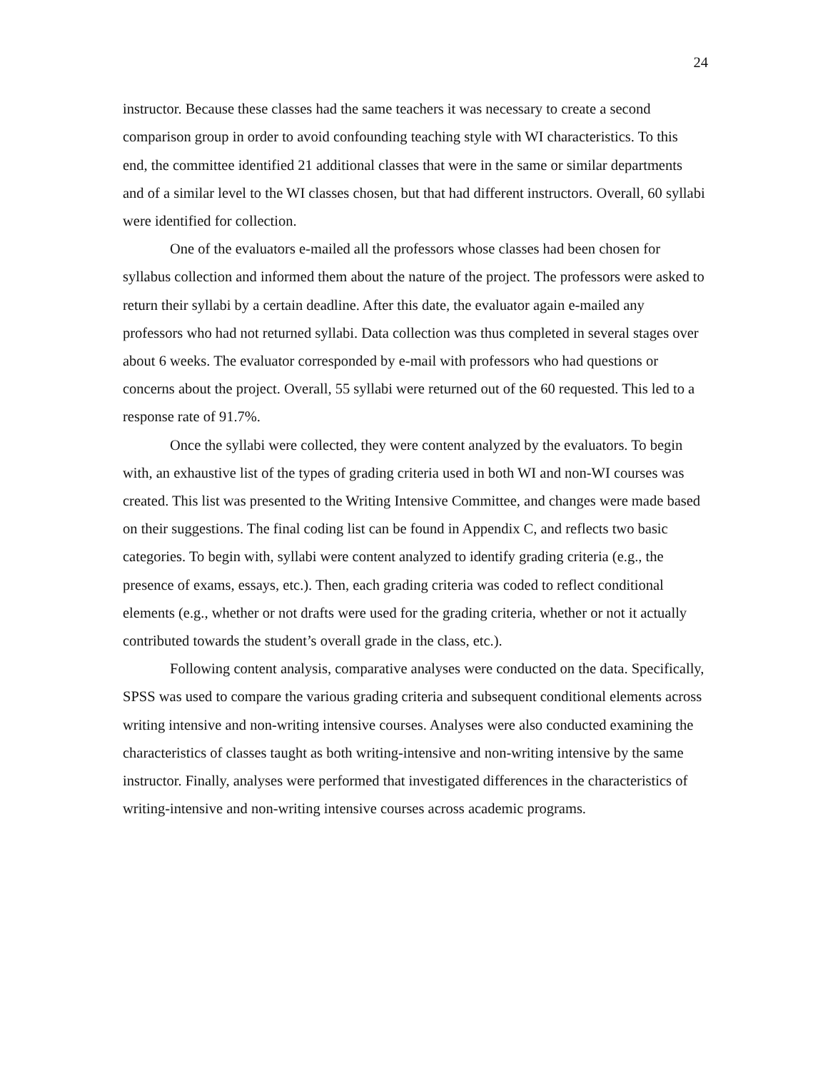24
instructor. Because these classes had the same teachers it was necessary to create a second comparison group in order to avoid confounding teaching style with WI characteristics. To this end, the committee identified 21 additional classes that were in the same or similar departments and of a similar level to the WI classes chosen, but that had different instructors. Overall, 60 syllabi were identified for collection.
One of the evaluators e-mailed all the professors whose classes had been chosen for syllabus collection and informed them about the nature of the project. The professors were asked to return their syllabi by a certain deadline. After this date, the evaluator again e-mailed any professors who had not returned syllabi. Data collection was thus completed in several stages over about 6 weeks. The evaluator corresponded by e-mail with professors who had questions or concerns about the project. Overall, 55 syllabi were returned out of the 60 requested. This led to a response rate of 91.7%.
Once the syllabi were collected, they were content analyzed by the evaluators. To begin with, an exhaustive list of the types of grading criteria used in both WI and non-WI courses was created. This list was presented to the Writing Intensive Committee, and changes were made based on their suggestions. The final coding list can be found in Appendix C, and reflects two basic categories. To begin with, syllabi were content analyzed to identify grading criteria (e.g., the presence of exams, essays, etc.). Then, each grading criteria was coded to reflect conditional elements (e.g., whether or not drafts were used for the grading criteria, whether or not it actually contributed towards the student’s overall grade in the class, etc.).
Following content analysis, comparative analyses were conducted on the data. Specifically, SPSS was used to compare the various grading criteria and subsequent conditional elements across writing intensive and non-writing intensive courses. Analyses were also conducted examining the characteristics of classes taught as both writing-intensive and non-writing intensive by the same instructor. Finally, analyses were performed that investigated differences in the characteristics of writing-intensive and non-writing intensive courses across academic programs.